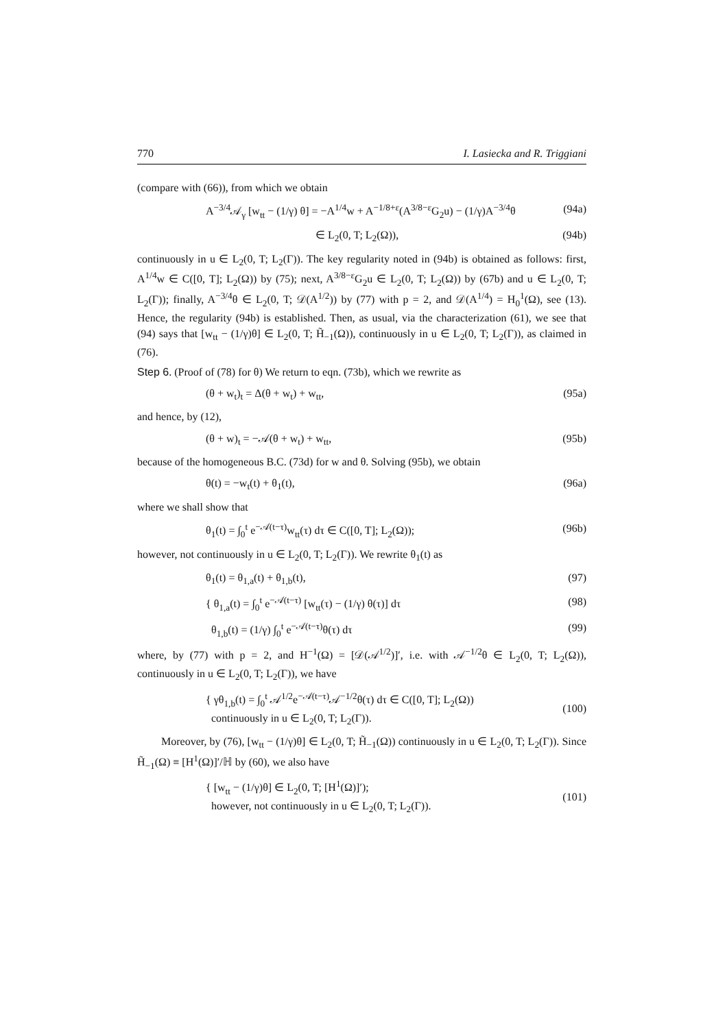770 I. Lasiecka and R. Triggiani
(compare with (66)), from which we obtain
A<sup>−3/4</sup>𝒜<sub>γ</sub> [w<sub>tt</sub> − (1/γ) θ] = −A<sup>1/4</sup>w + A<sup>−1/8+ε</sup>(A<sup>3/8−ε</sup>G<sub>2</sub>u) − (1/γ)A<sup>−3/4</sup>θ (94a)
∈ L<sub>2</sub>(0, T; L<sub>2</sub>(Ω)), (94b)
continuously in u ∈ L<sub>2</sub>(0, T; L<sub>2</sub>(Γ)). The key regularity noted in (94b) is obtained as follows: first, A<sup>1/4</sup>w ∈ C([0, T]; L<sub>2</sub>(Ω)) by (75); next, A<sup>3/8−ε</sup>G<sub>2</sub>u ∈ L<sub>2</sub>(0, T; L<sub>2</sub>(Ω)) by (67b) and u ∈ L<sub>2</sub>(0, T; L<sub>2</sub>(Γ)); finally, A<sup>−3/4</sup>θ ∈ L<sub>2</sub>(0, T; 𝒟(A<sup>1/2</sup>)) by (77) with p = 2, and 𝒟(A<sup>1/4</sup>) = H<sub>0</sub><sup>1</sup>(Ω), see (13). Hence, the regularity (94b) is established. Then, as usual, via the characterization (61), we see that (94) says that [w<sub>tt</sub> − (1/γ)θ] ∈ L<sub>2</sub>(0, T; H̃<sub>−1</sub>(Ω)), continuously in u ∈ L<sub>2</sub>(0, T; L<sub>2</sub>(Γ)), as claimed in (76).
Step 6. (Proof of (78) for θ) We return to eqn. (73b), which we rewrite as
(θ + w<sub>t</sub>)<sub>t</sub> = Δ(θ + w<sub>t</sub>) + w<sub>tt</sub>, (95a)
and hence, by (12),
(θ + w)<sub>t</sub> = −𝒜(θ + w<sub>t</sub>) + w<sub>tt</sub>, (95b)
because of the homogeneous B.C. (73d) for w and θ. Solving (95b), we obtain
θ(t) = −w<sub>t</sub>(t) + θ<sub>1</sub>(t), (96a)
where we shall show that
θ<sub>1</sub>(t) = ∫<sub>0</sub><sup>t</sup> e<sup>−𝒜(t−τ)</sup>w<sub>tt</sub>(τ) dτ ∈ C([0, T]; L<sub>2</sub>(Ω)); (96b)
however, not continuously in u ∈ L<sub>2</sub>(0, T; L<sub>2</sub>(Γ)). We rewrite θ<sub>1</sub>(t) as
θ<sub>1</sub>(t) = θ<sub>1,a</sub>(t) + θ<sub>1,b</sub>(t), (97)
{ θ<sub>1,a</sub>(t) = ∫<sub>0</sub><sup>t</sup> e<sup>−𝒜(t−τ)</sup> [w<sub>tt</sub>(τ) − (1/γ) θ(τ)] dτ (98)
θ<sub>1,b</sub>(t) = (1/γ) ∫<sub>0</sub><sup>t</sup> e<sup>−𝒜(t−τ)</sup>θ(τ) dτ (99)
where, by (77) with p = 2, and H<sup>−1</sup>(Ω) = [𝒟(𝒜<sup>1/2</sup>)]′, i.e. with 𝒜<sup>−1/2</sup>θ ∈ L<sub>2</sub>(0, T; L<sub>2</sub>(Ω)), continuously in u ∈ L<sub>2</sub>(0, T; L<sub>2</sub>(Γ)), we have
{ γθ<sub>1,b</sub>(t) = ∫<sub>0</sub><sup>t</sup> 𝒜<sup>1/2</sup>e<sup>−𝒜(t−τ)</sup>𝒜<sup>−1/2</sup>θ(τ) dτ ∈ C([0, T]; L<sub>2</sub>(Ω))
continuously in u ∈ L<sub>2</sub>(0, T; L<sub>2</sub>(Γ)). (100)
Moreover, by (76), [w<sub>tt</sub> − (1/γ)θ] ∈ L<sub>2</sub>(0, T; H̃<sub>−1</sub>(Ω)) continuously in u ∈ L<sub>2</sub>(0, T; L<sub>2</sub>(Γ)). Since H̃<sub>−1</sub>(Ω) ≡ [H<sup>1</sup>(Ω)]′/ℍ by (60), we also have
{ [w<sub>tt</sub> − (1/γ)θ] ∈ L<sub>2</sub>(0, T; [H<sup>1</sup>(Ω)]′);
however, not continuously in u ∈ L<sub>2</sub>(0, T; L<sub>2</sub>(Γ)). (101)